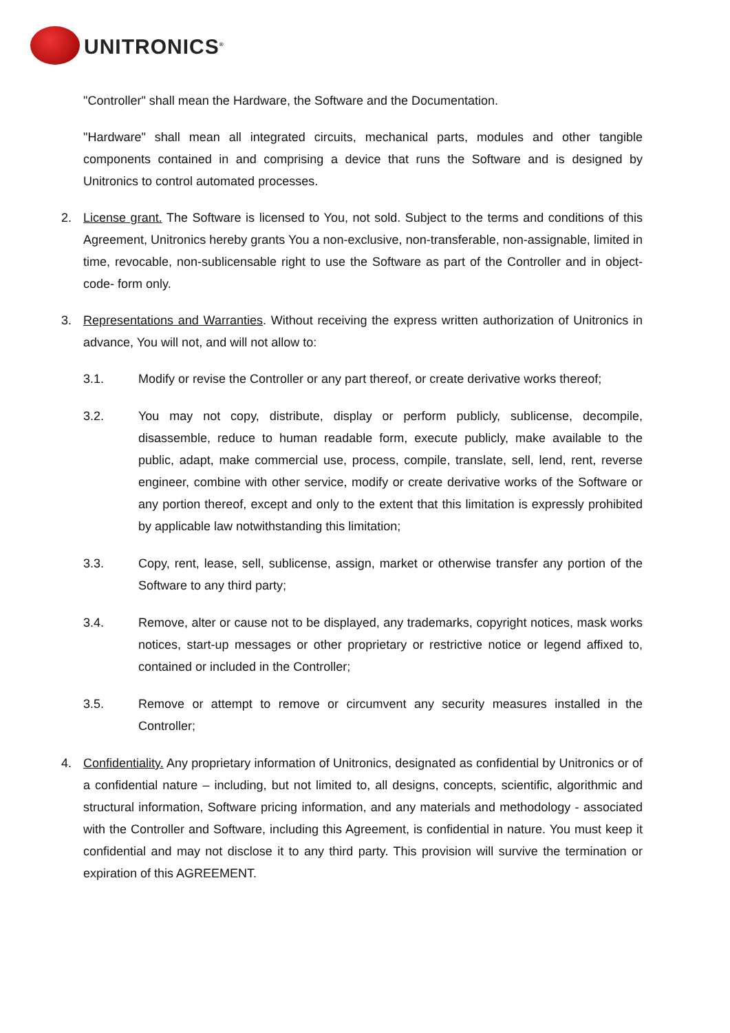UNITRONICS<sup>®</sup>
"Controller" shall mean the Hardware, the Software and the Documentation.
"Hardware" shall mean all integrated circuits, mechanical parts, modules and other tangible components contained in and comprising a device that runs the Software and is designed by Unitronics to control automated processes.
2. License grant. The Software is licensed to You, not sold. Subject to the terms and conditions of this Agreement, Unitronics hereby grants You a non-exclusive, non-transferable, non-assignable, limited in time, revocable, non-sublicensable right to use the Software as part of the Controller and in object-code- form only.
3. Representations and Warranties. Without receiving the express written authorization of Unitronics in advance, You will not, and will not allow to:
3.1. Modify or revise the Controller or any part thereof, or create derivative works thereof;
3.2. You may not copy, distribute, display or perform publicly, sublicense, decompile, disassemble, reduce to human readable form, execute publicly, make available to the public, adapt, make commercial use, process, compile, translate, sell, lend, rent, reverse engineer, combine with other service, modify or create derivative works of the Software or any portion thereof, except and only to the extent that this limitation is expressly prohibited by applicable law notwithstanding this limitation;
3.3. Copy, rent, lease, sell, sublicense, assign, market or otherwise transfer any portion of the Software to any third party;
3.4. Remove, alter or cause not to be displayed, any trademarks, copyright notices, mask works notices, start-up messages or other proprietary or restrictive notice or legend affixed to, contained or included in the Controller;
3.5. Remove or attempt to remove or circumvent any security measures installed in the Controller;
4. Confidentiality. Any proprietary information of Unitronics, designated as confidential by Unitronics or of a confidential nature – including, but not limited to, all designs, concepts, scientific, algorithmic and structural information, Software pricing information, and any materials and methodology - associated with the Controller and Software, including this Agreement, is confidential in nature. You must keep it confidential and may not disclose it to any third party. This provision will survive the termination or expiration of this AGREEMENT.